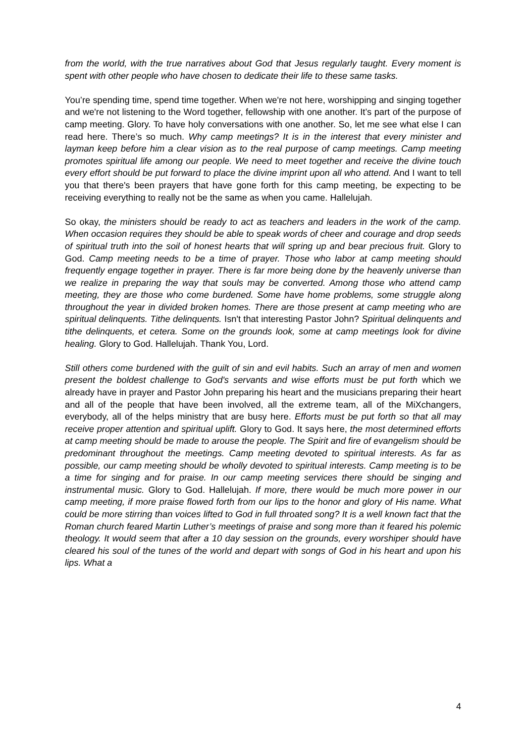from the world, with the true narratives about God that Jesus regularly taught. Every moment is spent with other people who have chosen to dedicate their life to these same tasks.
You’re spending time, spend time together. When we're not here, worshipping and singing together and we're not listening to the Word together, fellowship with one another. It’s part of the purpose of camp meeting. Glory. To have holy conversations with one another. So, let me see what else I can read here. There’s so much. Why camp meetings? It is in the interest that every minister and layman keep before him a clear vision as to the real purpose of camp meetings. Camp meeting promotes spiritual life among our people. We need to meet together and receive the divine touch every effort should be put forward to place the divine imprint upon all who attend. And I want to tell you that there's been prayers that have gone forth for this camp meeting, be expecting to be receiving everything to really not be the same as when you came. Hallelujah.
So okay, the ministers should be ready to act as teachers and leaders in the work of the camp. When occasion requires they should be able to speak words of cheer and courage and drop seeds of spiritual truth into the soil of honest hearts that will spring up and bear precious fruit. Glory to God. Camp meeting needs to be a time of prayer. Those who labor at camp meeting should frequently engage together in prayer. There is far more being done by the heavenly universe than we realize in preparing the way that souls may be converted. Among those who attend camp meeting, they are those who come burdened. Some have home problems, some struggle along throughout the year in divided broken homes. There are those present at camp meeting who are spiritual delinquents. Tithe delinquents. Isn't that interesting Pastor John? Spiritual delinquents and tithe delinquents, et cetera. Some on the grounds look, some at camp meetings look for divine healing. Glory to God. Hallelujah. Thank You, Lord.
Still others come burdened with the guilt of sin and evil habits. Such an array of men and women present the boldest challenge to God's servants and wise efforts must be put forth which we already have in prayer and Pastor John preparing his heart and the musicians preparing their heart and all of the people that have been involved, all the extreme team, all of the MiXchangers, everybody, all of the helps ministry that are busy here. Efforts must be put forth so that all may receive proper attention and spiritual uplift. Glory to God. It says here, the most determined efforts at camp meeting should be made to arouse the people. The Spirit and fire of evangelism should be predominant throughout the meetings. Camp meeting devoted to spiritual interests. As far as possible, our camp meeting should be wholly devoted to spiritual interests. Camp meeting is to be a time for singing and for praise. In our camp meeting services there should be singing and instrumental music. Glory to God. Hallelujah. If more, there would be much more power in our camp meeting, if more praise flowed forth from our lips to the honor and glory of His name. What could be more stirring than voices lifted to God in full throated song? It is a well known fact that the Roman church feared Martin Luther’s meetings of praise and song more than it feared his polemic theology. It would seem that after a 10 day session on the grounds, every worshiper should have cleared his soul of the tunes of the world and depart with songs of God in his heart and upon his lips. What a
4